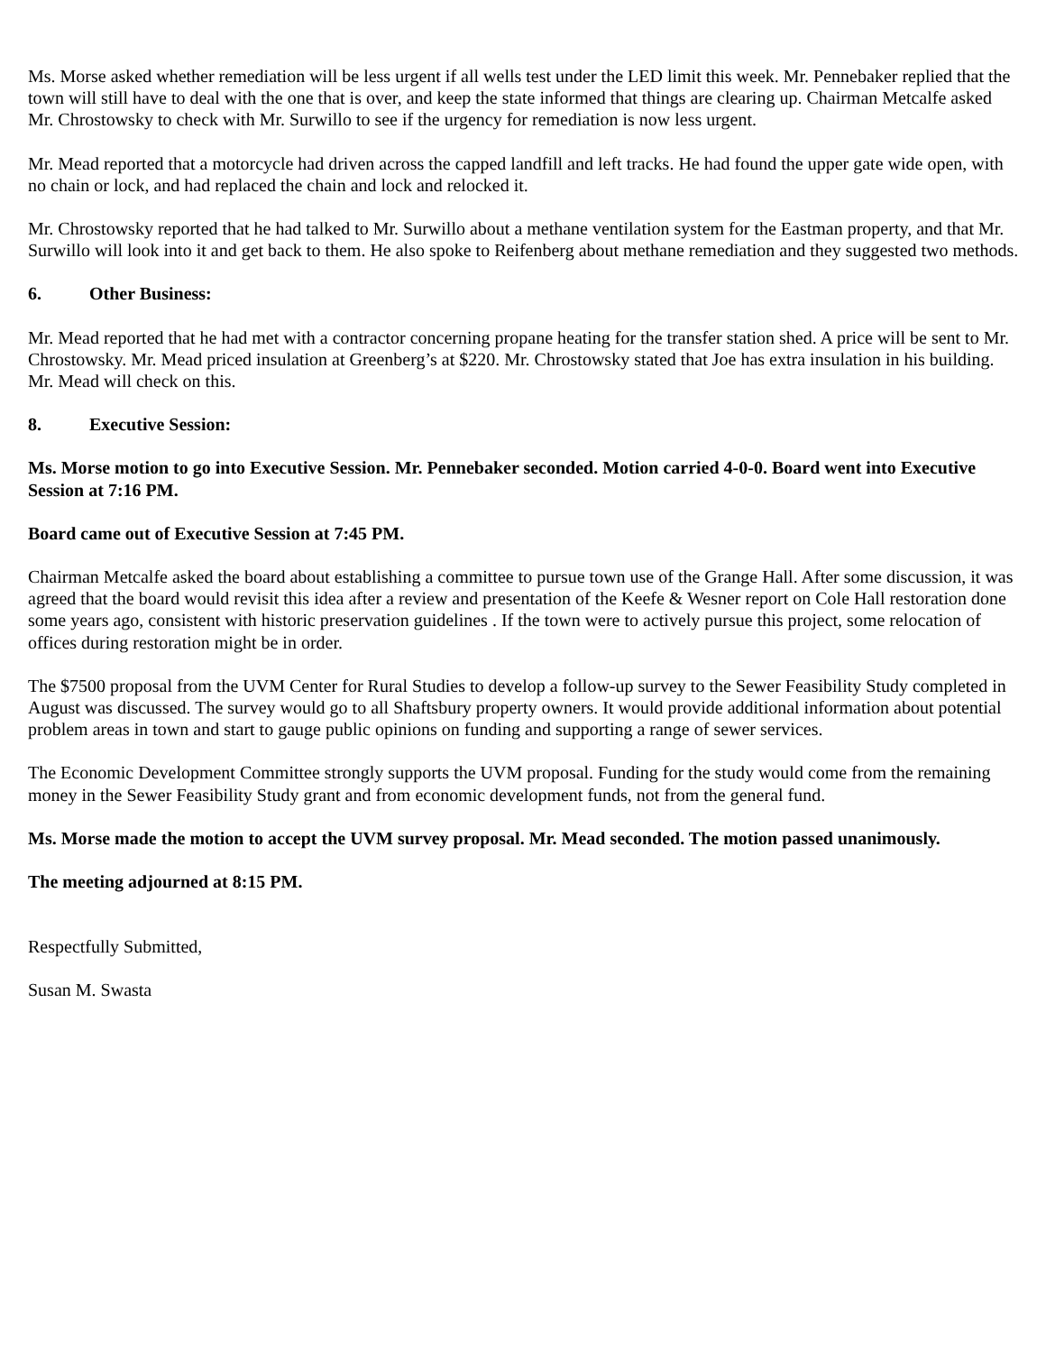Ms. Morse asked whether remediation will be less urgent if all wells test under the LED limit this week. Mr. Pennebaker replied that the town will still have to deal with the one that is over, and keep the state informed that things are clearing up. Chairman Metcalfe asked Mr. Chrostowsky to check with Mr. Surwillo to see if the urgency for remediation is now less urgent.
Mr. Mead reported that a motorcycle had driven across the capped landfill and left tracks. He had found the upper gate wide open, with no chain or lock, and had replaced the chain and lock and relocked it.
Mr. Chrostowsky reported that he had talked to Mr. Surwillo about a methane ventilation system for the Eastman property, and that Mr. Surwillo will look into it and get back to them. He also spoke to Reifenberg about methane remediation and they suggested two methods.
6. Other Business:
Mr. Mead reported that he had met with a contractor concerning propane heating for the transfer station shed. A price will be sent to Mr. Chrostowsky. Mr. Mead priced insulation at Greenberg’s at $220. Mr. Chrostowsky stated that Joe has extra insulation in his building. Mr. Mead will check on this.
8. Executive Session:
Ms. Morse motion to go into Executive Session. Mr. Pennebaker seconded. Motion carried 4-0-0. Board went into Executive Session at 7:16 PM.
Board came out of Executive Session at 7:45 PM.
Chairman Metcalfe asked the board about establishing a committee to pursue town use of the Grange Hall. After some discussion, it was agreed that the board would revisit this idea after a review and presentation of the Keefe & Wesner report on Cole Hall restoration done some years ago, consistent with historic preservation guidelines . If the town were to actively pursue this project, some relocation of offices during restoration might be in order.
The $7500 proposal from the UVM Center for Rural Studies to develop a follow-up survey to the Sewer Feasibility Study completed in August was discussed. The survey would go to all Shaftsbury property owners. It would provide additional information about potential problem areas in town and start to gauge public opinions on funding and supporting a range of sewer services.
The Economic Development Committee strongly supports the UVM proposal. Funding for the study would come from the remaining money in the Sewer Feasibility Study grant and from economic development funds, not from the general fund.
Ms. Morse made the motion to accept the UVM survey proposal. Mr. Mead seconded. The motion passed unanimously.
The meeting adjourned at 8:15 PM.
Respectfully Submitted,
Susan M. Swasta